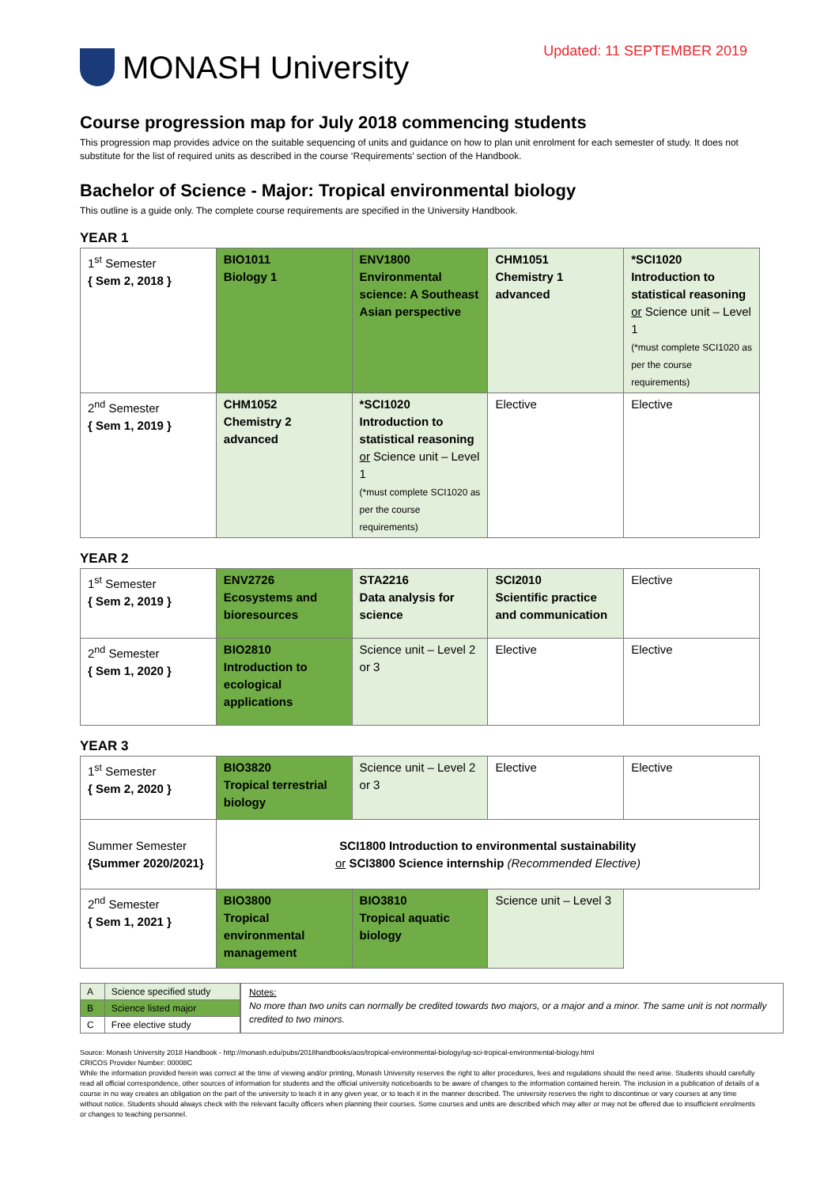MONASH University
Updated: 11 SEPTEMBER 2019
Course progression map for July 2018 commencing students
This progression map provides advice on the suitable sequencing of units and guidance on how to plan unit enrolment for each semester of study. It does not substitute for the list of required units as described in the course ‘Requirements’ section of the Handbook.
Bachelor of Science - Major: Tropical environmental biology
This outline is a guide only. The complete course requirements are specified in the University Handbook.
YEAR 1
| 1<sup>st</sup> Semester { Sem 2, 2018 } | BIO1011 Biology 1 | ENV1800 Environmental science: A Southeast Asian perspective | CHM1051 Chemistry 1 advanced | *SCI1020 Introduction to statistical reasoning or Science unit – Level 1 (*must complete SCI1020 as per the course requirements) |
| 2<sup>nd</sup> Semester { Sem 1, 2019 } | CHM1052 Chemistry 2 advanced | *SCI1020 Introduction to statistical reasoning or Science unit – Level 1 (*must complete SCI1020 as per the course requirements) | Elective | Elective |
YEAR 2
| 1<sup>st</sup> Semester { Sem 2, 2019 } | ENV2726 Ecosystems and bioresources | STA2216 Data analysis for science | SCI2010 Scientific practice and communication | Elective |
| 2<sup>nd</sup> Semester { Sem 1, 2020 } | BIO2810 Introduction to ecological applications | Science unit – Level 2 or 3 | Elective | Elective |
YEAR 3
| 1<sup>st</sup> Semester { Sem 2, 2020 } | BIO3820 Tropical terrestrial biology | Science unit – Level 2 or 3 | Elective | Elective |
| Summer Semester {Summer 2020/2021} | SCI1800 Introduction to environmental sustainability or SCI3800 Science internship (Recommended Elective) | | | |
| 2<sup>nd</sup> Semester { Sem 1, 2021 } | BIO3800 Tropical environmental management | BIO3810 Tropical aquatic biology | Science unit – Level 3 | |
| A | Science specified study |
| B | Science listed major |
| C | Free elective study |
Notes:
No more than two units can normally be credited towards two majors, or a major and a minor. The same unit is not normally credited to two minors.
Source: Monash University 2018 Handbook - http://monash.edu/pubs/2018handbooks/aos/tropical-environmental-biology/ug-sci-tropical-environmental-biology.html
CRICOS Provider Number: 00008C
While the information provided herein was correct at the time of viewing and/or printing, Monash University reserves the right to alter procedures, fees and regulations should the need arise. Students should carefully read all official correspondence, other sources of information for students and the official university noticeboards to be aware of changes to the information contained herein. The inclusion in a publication of details of a course in no way creates an obligation on the part of the university to teach it in any given year, or to teach it in the manner described. The university reserves the right to discontinue or vary courses at any time without notice. Students should always check with the relevant faculty officers when planning their courses. Some courses and units are described which may alter or may not be offered due to insufficient enrolments or changes to teaching personnel.